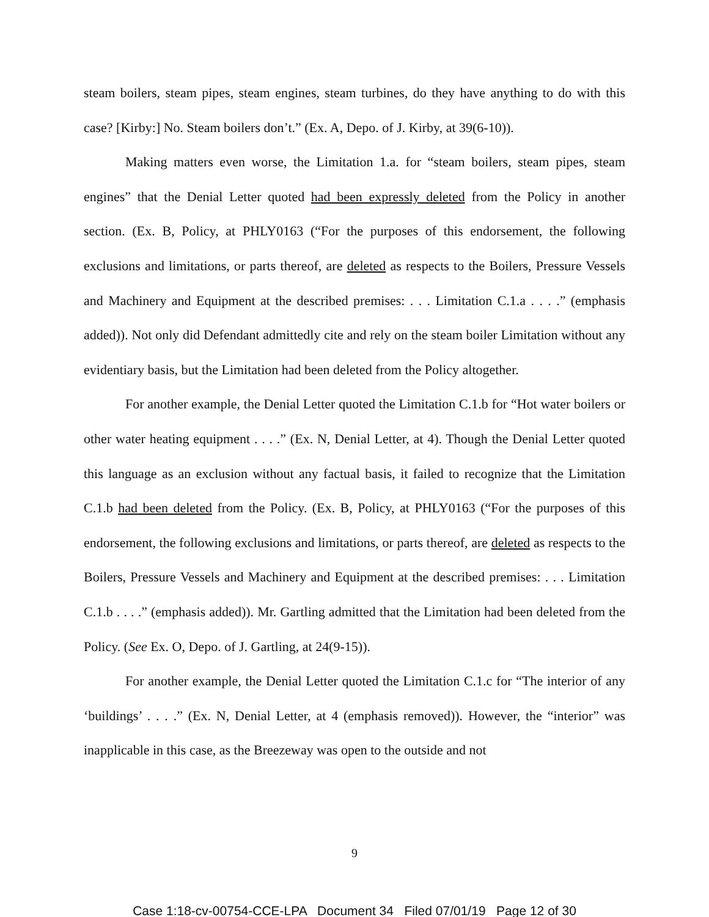steam boilers, steam pipes, steam engines, steam turbines, do they have anything to do with this case? [Kirby:] No. Steam boilers don’t.” (Ex. A, Depo. of J. Kirby, at 39(6-10)).
Making matters even worse, the Limitation 1.a. for “steam boilers, steam pipes, steam engines” that the Denial Letter quoted had been expressly deleted from the Policy in another section. (Ex. B, Policy, at PHLY0163 (“For the purposes of this endorsement, the following exclusions and limitations, or parts thereof, are deleted as respects to the Boilers, Pressure Vessels and Machinery and Equipment at the described premises: . . . Limitation C.1.a . . . .” (emphasis added)). Not only did Defendant admittedly cite and rely on the steam boiler Limitation without any evidentiary basis, but the Limitation had been deleted from the Policy altogether.
For another example, the Denial Letter quoted the Limitation C.1.b for “Hot water boilers or other water heating equipment . . . .” (Ex. N, Denial Letter, at 4). Though the Denial Letter quoted this language as an exclusion without any factual basis, it failed to recognize that the Limitation C.1.b had been deleted from the Policy. (Ex. B, Policy, at PHLY0163 (“For the purposes of this endorsement, the following exclusions and limitations, or parts thereof, are deleted as respects to the Boilers, Pressure Vessels and Machinery and Equipment at the described premises: . . . Limitation C.1.b . . . .” (emphasis added)). Mr. Gartling admitted that the Limitation had been deleted from the Policy. (See Ex. O, Depo. of J. Gartling, at 24(9-15)).
For another example, the Denial Letter quoted the Limitation C.1.c for “The interior of any ‘buildings’ . . . .” (Ex. N, Denial Letter, at 4 (emphasis removed)). However, the “interior” was inapplicable in this case, as the Breezeway was open to the outside and not
9
Case 1:18-cv-00754-CCE-LPA Document 34 Filed 07/01/19 Page 12 of 30